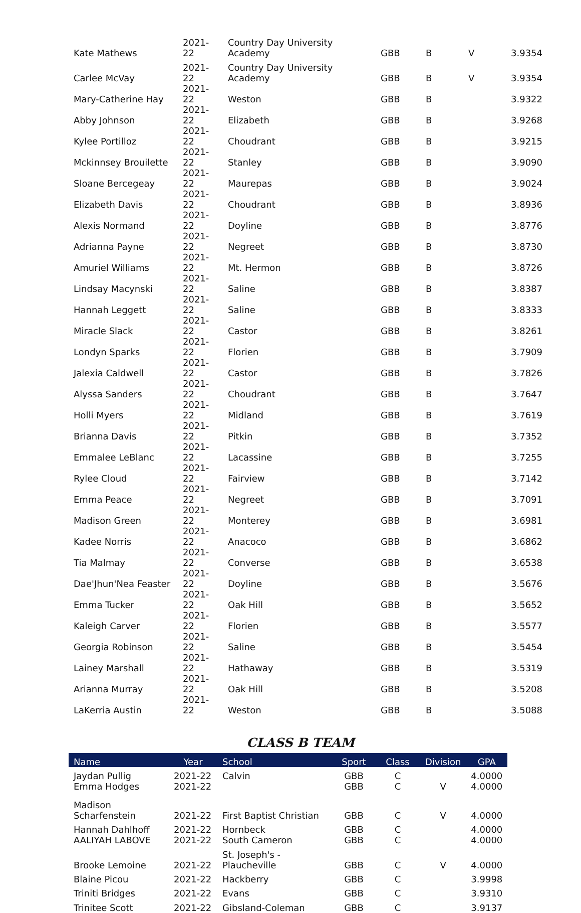| Kate Mathews | 2021-22 | Country Day University Academy | GBB | B | V | 3.9354 |
| Carlee McVay | 2021-22 | Country Day University Academy | GBB | B | V | 3.9354 |
| Mary-Catherine Hay | 2021-22 | Weston | GBB | B | | 3.9322 |
| Abby Johnson | 2021-22 | Elizabeth | GBB | B | | 3.9268 |
| Kylee Portilloz | 2021-22 | Choudrant | GBB | B | | 3.9215 |
| Mckinnsey Brouilette | 2021-22 | Stanley | GBB | B | | 3.9090 |
| Sloane Bercegeay | 2021-22 | Maurepas | GBB | B | | 3.9024 |
| Elizabeth Davis | 2021-22 | Choudrant | GBB | B | | 3.8936 |
| Alexis Normand | 2021-22 | Doyline | GBB | B | | 3.8776 |
| Adrianna Payne | 2021-22 | Negreet | GBB | B | | 3.8730 |
| Amuriel Williams | 2021-22 | Mt. Hermon | GBB | B | | 3.8726 |
| Lindsay Macynski | 2021-22 | Saline | GBB | B | | 3.8387 |
| Hannah Leggett | 2021-22 | Saline | GBB | B | | 3.8333 |
| Miracle Slack | 2021-22 | Castor | GBB | B | | 3.8261 |
| Londyn Sparks | 2021-22 | Florien | GBB | B | | 3.7909 |
| Jalexia Caldwell | 2021-22 | Castor | GBB | B | | 3.7826 |
| Alyssa Sanders | 2021-22 | Choudrant | GBB | B | | 3.7647 |
| Holli Myers | 2021-22 | Midland | GBB | B | | 3.7619 |
| Brianna Davis | 2021-22 | Pitkin | GBB | B | | 3.7352 |
| Emmalee LeBlanc | 2021-22 | Lacassine | GBB | B | | 3.7255 |
| Rylee Cloud | 2021-22 | Fairview | GBB | B | | 3.7142 |
| Emma Peace | 2021-22 | Negreet | GBB | B | | 3.7091 |
| Madison Green | 2021-22 | Monterey | GBB | B | | 3.6981 |
| Kadee Norris | 2021-22 | Anacoco | GBB | B | | 3.6862 |
| Tia Malmay | 2021-22 | Converse | GBB | B | | 3.6538 |
| Dae'Jhun'Nea Feaster | 2021-22 | Doyline | GBB | B | | 3.5676 |
| Emma Tucker | 2021-22 | Oak Hill | GBB | B | | 3.5652 |
| Kaleigh Carver | 2021-22 | Florien | GBB | B | | 3.5577 |
| Georgia Robinson | 2021-22 | Saline | GBB | B | | 3.5454 |
| Lainey Marshall | 2021-22 | Hathaway | GBB | B | | 3.5319 |
| Arianna Murray | 2021-22 | Oak Hill | GBB | B | | 3.5208 |
| LaKerria Austin | 2021-22 | Weston | GBB | B | | 3.5088 |
CLASS B TEAM
| Name | Year | School | Sport | Class | Division | GPA |
| --- | --- | --- | --- | --- | --- | --- |
| Jaydan Pullig | 2021-22 | Calvin | GBB | C | | 4.0000 |
| Emma Hodges | 2021-22 | | GBB | C | V | 4.0000 |
| Madison Scharfenstein | 2021-22 | First Baptist Christian | GBB | C | V | 4.0000 |
| Hannah Dahlhoff | 2021-22 | Hornbeck | GBB | C | | 4.0000 |
| AALIYAH LABOVE | 2021-22 | South Cameron | GBB | C | | 4.0000 |
| Brooke Lemoine | 2021-22 | St. Joseph's - Plaucheville | GBB | C | V | 4.0000 |
| Blaine Picou | 2021-22 | Hackberry | GBB | C | | 3.9998 |
| Triniti Bridges | 2021-22 | Evans | GBB | C | | 3.9310 |
| Trinitee Scott | 2021-22 | Gibsland-Coleman | GBB | C | | 3.9137 |